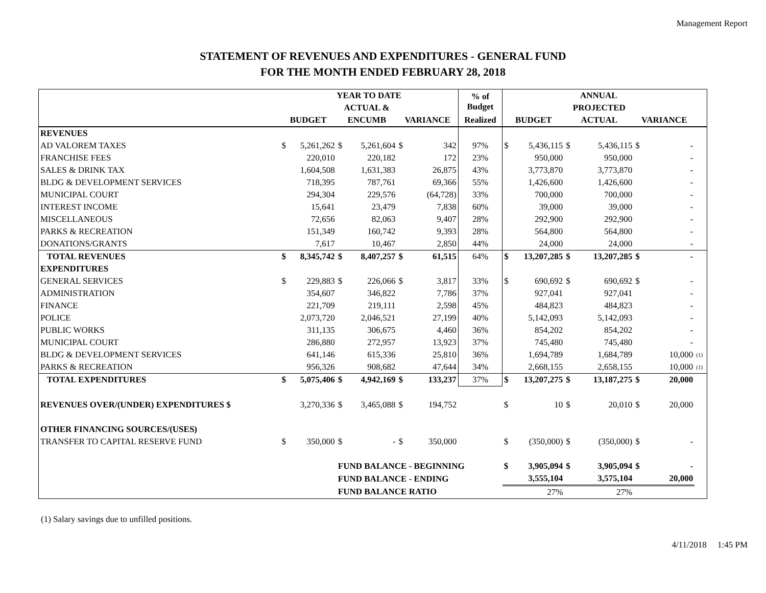Management Report
STATEMENT OF REVENUES AND EXPENDITURES - GENERAL FUND
FOR THE MONTH ENDED FEBRUARY 28, 2018
| | YEAR TO DATE | | | | | | % of Budget | ANNUAL | | | | | | |
| --- | --- | --- | --- | --- | --- | --- | --- | --- | --- | --- | --- | --- | --- | --- |
| | | | ACTUAL & | | | | | | | PROJECTED | | | | |
| | BUDGET | | ENCUMB | | VARIANCE | | Realized | BUDGET | | ACTUAL | | VARIANCE | | |
| REVENUES | | | | | | | | | | | | | | |
| AD VALOREM TAXES | $ | 5,261,262 | $ | 5,261,604 | $ | 342 | 97% | $ | 5,436,115 | $ | 5,436,115 | $ | - | |
| FRANCHISE FEES | | 220,010 | | 220,182 | | 172 | 23% | | 950,000 | | 950,000 | | - | |
| SALES & DRINK TAX | | 1,604,508 | | 1,631,383 | | 26,875 | 43% | | 3,773,870 | | 3,773,870 | | - | |
| BLDG & DEVELOPMENT SERVICES | | 718,395 | | 787,761 | | 69,366 | 55% | | 1,426,600 | | 1,426,600 | | - | |
| MUNICIPAL COURT | | 294,304 | | 229,576 | | (64,728) | 33% | | 700,000 | | 700,000 | | - | |
| INTEREST INCOME | | 15,641 | | 23,479 | | 7,838 | 60% | | 39,000 | | 39,000 | | - | |
| MISCELLANEOUS | | 72,656 | | 82,063 | | 9,407 | 28% | | 292,900 | | 292,900 | | - | |
| PARKS & RECREATION | | 151,349 | | 160,742 | | 9,393 | 28% | | 564,800 | | 564,800 | | - | |
| DONATIONS/GRANTS | | 7,617 | | 10,467 | | 2,850 | 44% | | 24,000 | | 24,000 | | - | |
| TOTAL REVENUES | $ | 8,345,742 | $ | 8,407,257 | $ | 61,515 | 64% | $ | 13,207,285 | $ | 13,207,285 | $ | - | |
| EXPENDITURES | | | | | | | | | | | | | | |
| GENERAL SERVICES | $ | 229,883 | $ | 226,066 | $ | 3,817 | 33% | $ | 690,692 | $ | 690,692 | $ | - | |
| ADMINISTRATION | | 354,607 | | 346,822 | | 7,786 | 37% | | 927,041 | | 927,041 | | - | |
| FINANCE | | 221,709 | | 219,111 | | 2,598 | 45% | | 484,823 | | 484,823 | | - | |
| POLICE | | 2,073,720 | | 2,046,521 | | 27,199 | 40% | | 5,142,093 | | 5,142,093 | | - | |
| PUBLIC WORKS | | 311,135 | | 306,675 | | 4,460 | 36% | | 854,202 | | 854,202 | | - | |
| MUNICIPAL COURT | | 286,880 | | 272,957 | | 13,923 | 37% | | 745,480 | | 745,480 | | - | |
| BLDG & DEVELOPMENT SERVICES | | 641,146 | | 615,336 | | 25,810 | 36% | | 1,694,789 | | 1,684,789 | | 10,000 | (1) |
| PARKS & RECREATION | | 956,326 | | 908,682 | | 47,644 | 34% | | 2,668,155 | | 2,658,155 | | 10,000 | (1) |
| TOTAL EXPENDITURES | $ | 5,075,406 | $ | 4,942,169 | $ | 133,237 | 37% | $ | 13,207,275 | $ | 13,187,275 | $ | 20,000 | |
| REVENUES OVER/(UNDER) EXPENDITURES $ | | 3,270,336 | $ | 3,465,088 | $ | 194,752 | | $ | 10 | $ | 20,010 | $ | 20,000 | |
| OTHER FINANCING SOURCES/(USES) | | | | | | | | | | | | | | |
| TRANSFER TO CAPITAL RESERVE FUND | $ | 350,000 | $ | - | $ | 350,000 | | $ | (350,000) | $ | (350,000) | $ | - | |
| | | | FUND BALANCE - BEGINNING | | | | | $ | 3,905,094 | $ | 3,905,094 | $ | - | |
| | | | FUND BALANCE - ENDING | | | | | | 3,555,104 | | 3,575,104 | | 20,000 | |
| | | | FUND BALANCE RATIO | | | | | | 27% | | 27% | | | |
(1) Salary savings due to unfilled positions.
4/11/2018 1:45 PM